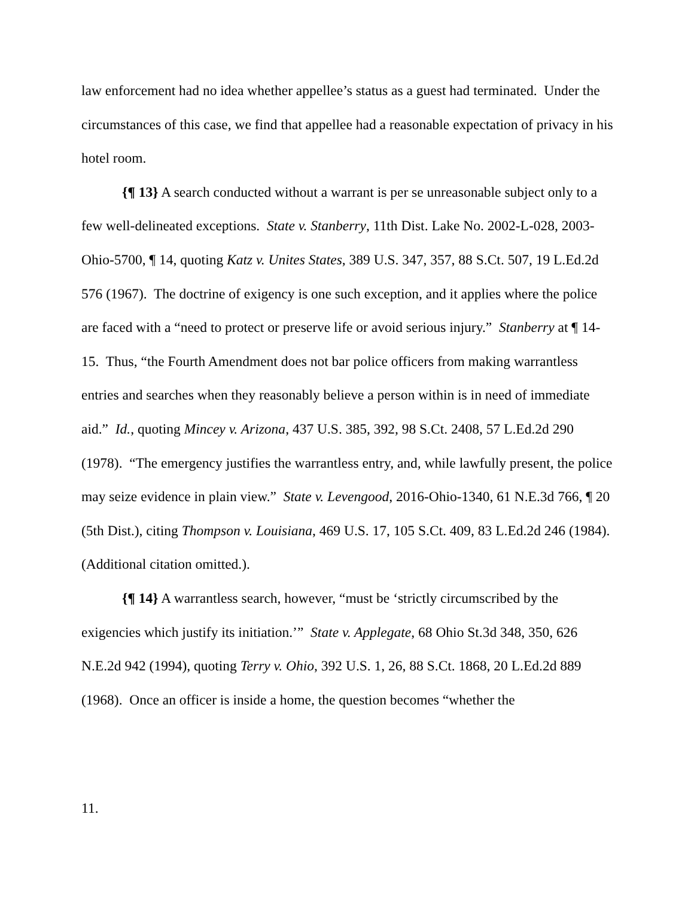law enforcement had no idea whether appellee’s status as a guest had terminated. Under the circumstances of this case, we find that appellee had a reasonable expectation of privacy in his hotel room.
{¶ 13} A search conducted without a warrant is per se unreasonable subject only to a few well-delineated exceptions. State v. Stanberry, 11th Dist. Lake No. 2002-L-028, 2003-Ohio-5700, ¶ 14, quoting Katz v. Unites States, 389 U.S. 347, 357, 88 S.Ct. 507, 19 L.Ed.2d 576 (1967). The doctrine of exigency is one such exception, and it applies where the police are faced with a “need to protect or preserve life or avoid serious injury.” Stanberry at ¶ 14-15. Thus, “the Fourth Amendment does not bar police officers from making warrantless entries and searches when they reasonably believe a person within is in need of immediate aid.” Id., quoting Mincey v. Arizona, 437 U.S. 385, 392, 98 S.Ct. 2408, 57 L.Ed.2d 290 (1978). “The emergency justifies the warrantless entry, and, while lawfully present, the police may seize evidence in plain view.” State v. Levengood, 2016-Ohio-1340, 61 N.E.3d 766, ¶ 20 (5th Dist.), citing Thompson v. Louisiana, 469 U.S. 17, 105 S.Ct. 409, 83 L.Ed.2d 246 (1984). (Additional citation omitted.).
{¶ 14} A warrantless search, however, “must be ‘strictly circumscribed by the exigencies which justify its initiation.’” State v. Applegate, 68 Ohio St.3d 348, 350, 626 N.E.2d 942 (1994), quoting Terry v. Ohio, 392 U.S. 1, 26, 88 S.Ct. 1868, 20 L.Ed.2d 889 (1968). Once an officer is inside a home, the question becomes “whether the
11.